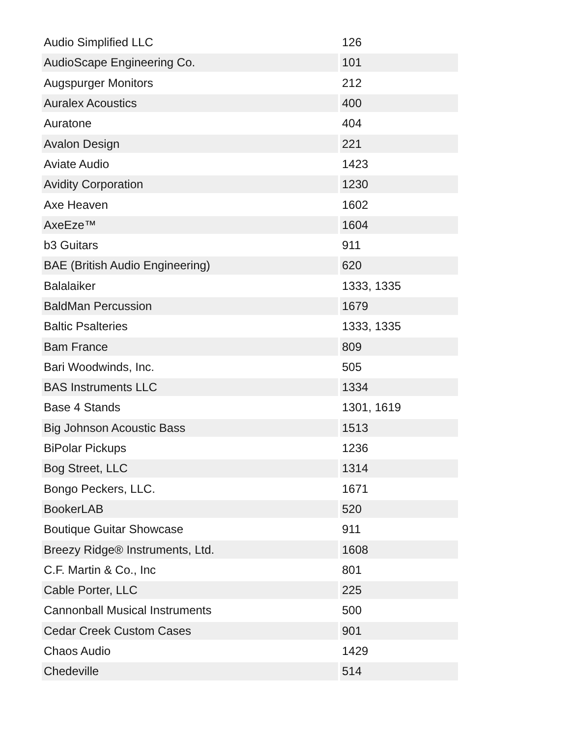| Audio Simplified LLC | 126 |
| AudioScape Engineering Co. | 101 |
| Augspurger Monitors | 212 |
| Auralex Acoustics | 400 |
| Auratone | 404 |
| Avalon Design | 221 |
| Aviate Audio | 1423 |
| Avidity Corporation | 1230 |
| Axe Heaven | 1602 |
| AxeEze™ | 1604 |
| b3 Guitars | 911 |
| BAE (British Audio Engineering) | 620 |
| Balalaiker | 1333, 1335 |
| BaldMan Percussion | 1679 |
| Baltic Psalteries | 1333, 1335 |
| Bam France | 809 |
| Bari Woodwinds, Inc. | 505 |
| BAS Instruments LLC | 1334 |
| Base 4 Stands | 1301, 1619 |
| Big Johnson Acoustic Bass | 1513 |
| BiPolar Pickups | 1236 |
| Bog Street, LLC | 1314 |
| Bongo Peckers, LLC. | 1671 |
| BookerLAB | 520 |
| Boutique Guitar Showcase | 911 |
| Breezy Ridge® Instruments, Ltd. | 1608 |
| C.F. Martin & Co., Inc | 801 |
| Cable Porter, LLC | 225 |
| Cannonball Musical Instruments | 500 |
| Cedar Creek Custom Cases | 901 |
| Chaos Audio | 1429 |
| Chedeville | 514 |